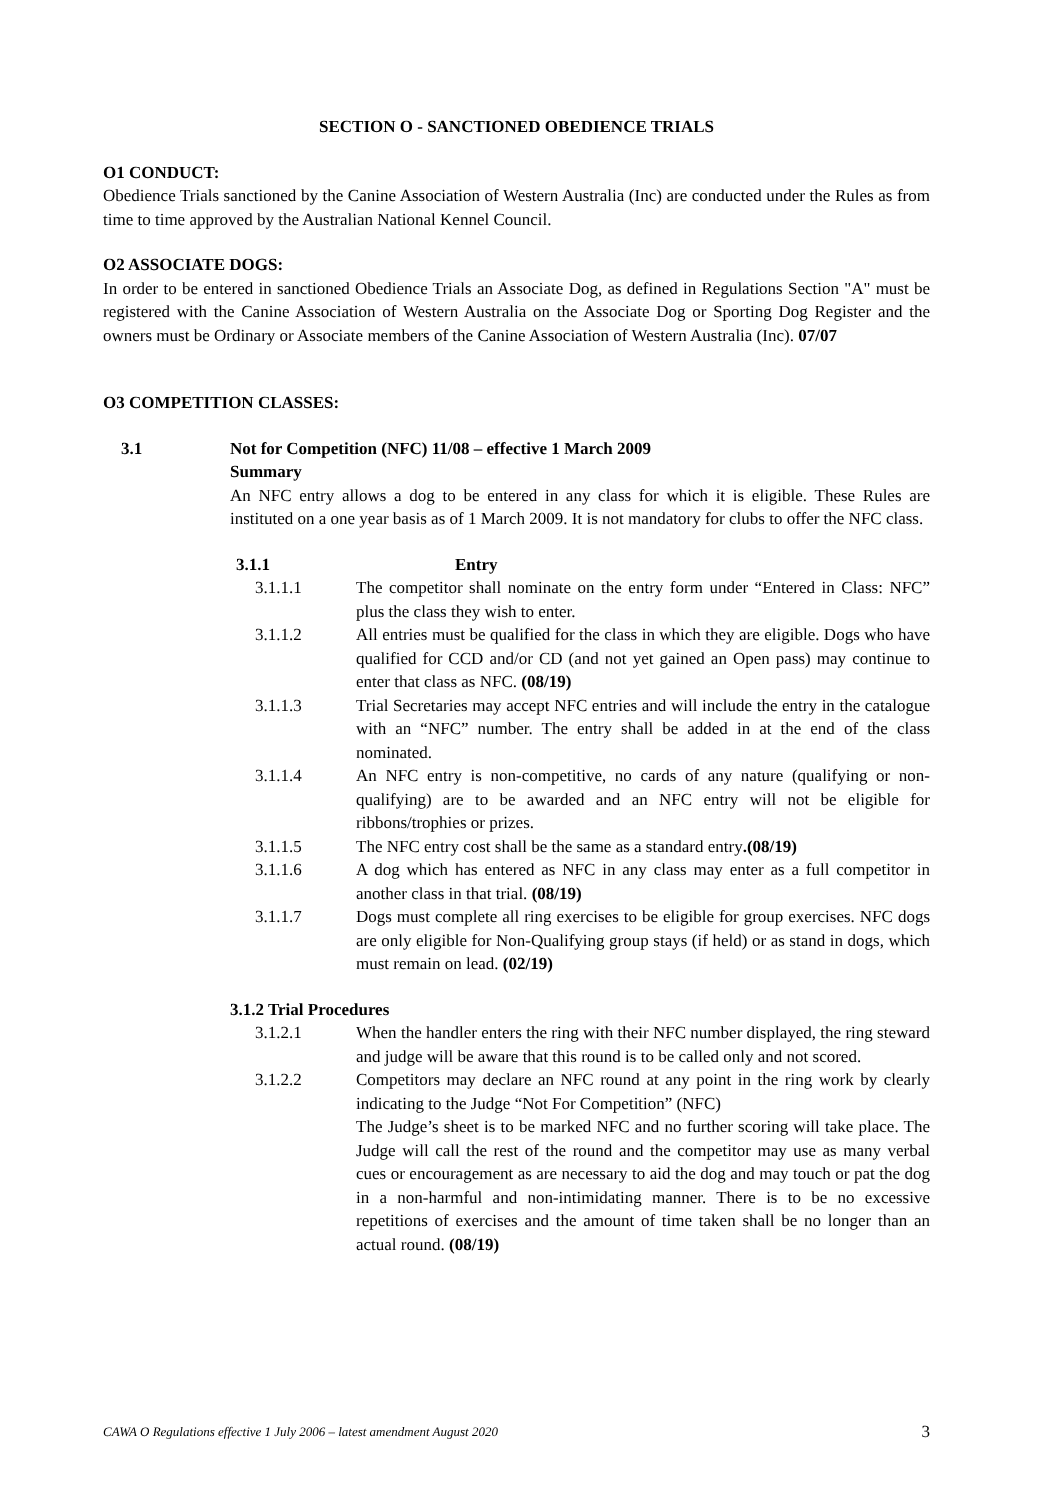SECTION O - SANCTIONED OBEDIENCE TRIALS
O1 CONDUCT:
Obedience Trials sanctioned by the Canine Association of Western Australia (Inc) are conducted under the Rules as from time to time approved by the Australian National Kennel Council.
O2 ASSOCIATE DOGS:
In order to be entered in sanctioned Obedience Trials an Associate Dog, as defined in Regulations Section "A" must be registered with the Canine Association of Western Australia on the Associate Dog or Sporting Dog Register and the owners must be Ordinary or Associate members of the Canine Association of Western Australia (Inc). 07/07
O3 COMPETITION CLASSES:
3.1 Not for Competition (NFC) 11/08 – effective 1 March 2009
Summary
An NFC entry allows a dog to be entered in any class for which it is eligible. These Rules are instituted on a one year basis as of 1 March 2009. It is not mandatory for clubs to offer the NFC class.
3.1.1 Entry
3.1.1.1 The competitor shall nominate on the entry form under “Entered in Class: NFC” plus the class they wish to enter.
3.1.1.2 All entries must be qualified for the class in which they are eligible. Dogs who have qualified for CCD and/or CD (and not yet gained an Open pass) may continue to enter that class as NFC. (08/19)
3.1.1.3 Trial Secretaries may accept NFC entries and will include the entry in the catalogue with an “NFC” number. The entry shall be added in at the end of the class nominated.
3.1.1.4 An NFC entry is non-competitive, no cards of any nature (qualifying or non-qualifying) are to be awarded and an NFC entry will not be eligible for ribbons/trophies or prizes.
3.1.1.5 The NFC entry cost shall be the same as a standard entry.(08/19)
3.1.1.6 A dog which has entered as NFC in any class may enter as a full competitor in another class in that trial. (08/19)
3.1.1.7 Dogs must complete all ring exercises to be eligible for group exercises. NFC dogs are only eligible for Non-Qualifying group stays (if held) or as stand in dogs, which must remain on lead. (02/19)
3.1.2 Trial Procedures
3.1.2.1 When the handler enters the ring with their NFC number displayed, the ring steward and judge will be aware that this round is to be called only and not scored.
3.1.2.2 Competitors may declare an NFC round at any point in the ring work by clearly indicating to the Judge “Not For Competition” (NFC)
The Judge’s sheet is to be marked NFC and no further scoring will take place. The Judge will call the rest of the round and the competitor may use as many verbal cues or encouragement as are necessary to aid the dog and may touch or pat the dog in a non-harmful and non-intimidating manner. There is to be no excessive repetitions of exercises and the amount of time taken shall be no longer than an actual round. (08/19)
CAWA O Regulations effective 1 July 2006 – latest amendment August 2020 3